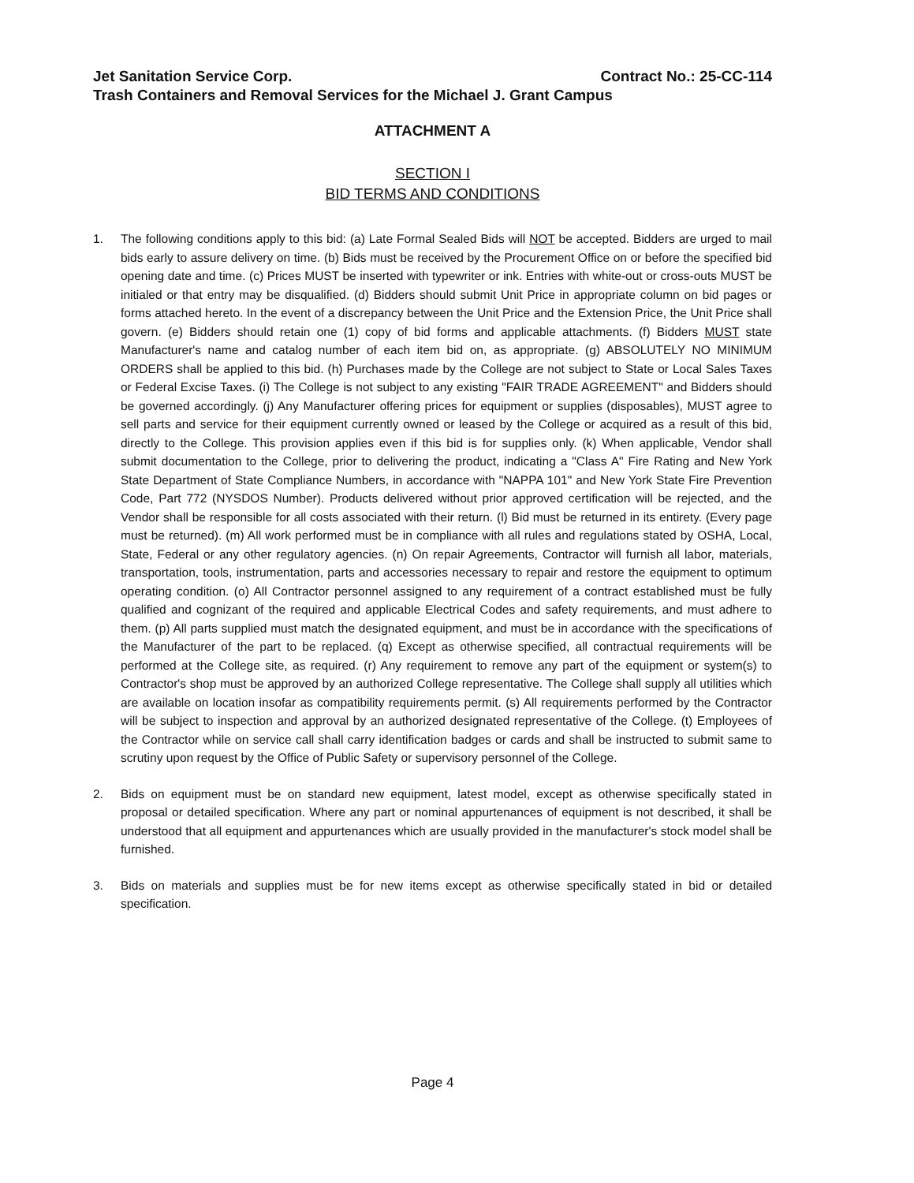Jet Sanitation Service Corp. Contract No.: 25-CC-114
Trash Containers and Removal Services for the Michael J. Grant Campus
ATTACHMENT A
SECTION I
BID TERMS AND CONDITIONS
1. The following conditions apply to this bid: (a) Late Formal Sealed Bids will NOT be accepted. Bidders are urged to mail bids early to assure delivery on time. (b) Bids must be received by the Procurement Office on or before the specified bid opening date and time. (c) Prices MUST be inserted with typewriter or ink. Entries with white-out or cross-outs MUST be initialed or that entry may be disqualified. (d) Bidders should submit Unit Price in appropriate column on bid pages or forms attached hereto. In the event of a discrepancy between the Unit Price and the Extension Price, the Unit Price shall govern. (e) Bidders should retain one (1) copy of bid forms and applicable attachments. (f) Bidders MUST state Manufacturer's name and catalog number of each item bid on, as appropriate. (g) ABSOLUTELY NO MINIMUM ORDERS shall be applied to this bid. (h) Purchases made by the College are not subject to State or Local Sales Taxes or Federal Excise Taxes. (i) The College is not subject to any existing "FAIR TRADE AGREEMENT" and Bidders should be governed accordingly. (j) Any Manufacturer offering prices for equipment or supplies (disposables), MUST agree to sell parts and service for their equipment currently owned or leased by the College or acquired as a result of this bid, directly to the College. This provision applies even if this bid is for supplies only. (k) When applicable, Vendor shall submit documentation to the College, prior to delivering the product, indicating a "Class A" Fire Rating and New York State Department of State Compliance Numbers, in accordance with "NAPPA 101" and New York State Fire Prevention Code, Part 772 (NYSDOS Number). Products delivered without prior approved certification will be rejected, and the Vendor shall be responsible for all costs associated with their return. (l) Bid must be returned in its entirety. (Every page must be returned). (m) All work performed must be in compliance with all rules and regulations stated by OSHA, Local, State, Federal or any other regulatory agencies. (n) On repair Agreements, Contractor will furnish all labor, materials, transportation, tools, instrumentation, parts and accessories necessary to repair and restore the equipment to optimum operating condition. (o) All Contractor personnel assigned to any requirement of a contract established must be fully qualified and cognizant of the required and applicable Electrical Codes and safety requirements, and must adhere to them. (p) All parts supplied must match the designated equipment, and must be in accordance with the specifications of the Manufacturer of the part to be replaced. (q) Except as otherwise specified, all contractual requirements will be performed at the College site, as required. (r) Any requirement to remove any part of the equipment or system(s) to Contractor's shop must be approved by an authorized College representative. The College shall supply all utilities which are available on location insofar as compatibility requirements permit. (s) All requirements performed by the Contractor will be subject to inspection and approval by an authorized designated representative of the College. (t) Employees of the Contractor while on service call shall carry identification badges or cards and shall be instructed to submit same to scrutiny upon request by the Office of Public Safety or supervisory personnel of the College.
2. Bids on equipment must be on standard new equipment, latest model, except as otherwise specifically stated in proposal or detailed specification. Where any part or nominal appurtenances of equipment is not described, it shall be understood that all equipment and appurtenances which are usually provided in the manufacturer's stock model shall be furnished.
3. Bids on materials and supplies must be for new items except as otherwise specifically stated in bid or detailed specification.
Page 4